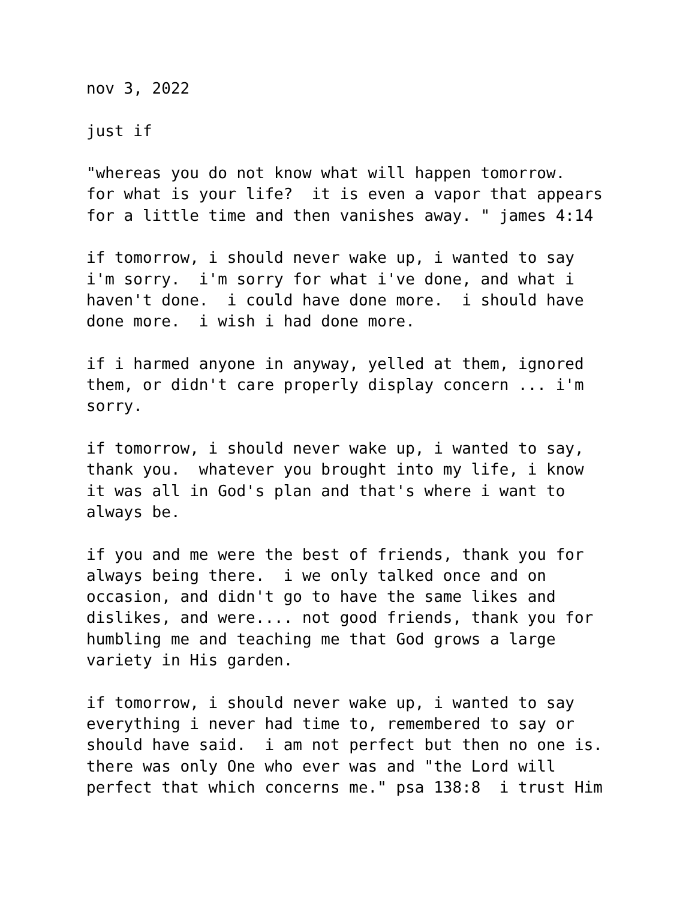nov 3, 2022 just if "whereas you do not know what will happen tomorrow. for what is your life? it is even a vapor that appears for a little time and then vanishes away. " james 4:14 if tomorrow, i should never wake up, i wanted to say i'm sorry. i'm sorry for what i've done, and what i haven't done. i could have done more. i should have done more. i wish i had done more. if i harmed anyone in anyway, yelled at them, ignored them, or didn't care properly display concern ... i'm sorry. if tomorrow, i should never wake up, i wanted to say, thank you. whatever you brought into my life, i know it was all in God's plan and that's where i want to always be. if you and me were the best of friends, thank you for always being there. i we only talked once and on occasion, and didn't go to have the same likes and dislikes, and were.... not good friends, thank you for humbling me and teaching me that God grows a large variety in His garden. if tomorrow, i should never wake up, i wanted to say everything i never had time to, remembered to say or should have said. i am not perfect but then no one is. there was only One who ever was and "the Lord will perfect that which concerns me." psa 138:8 i trust Him